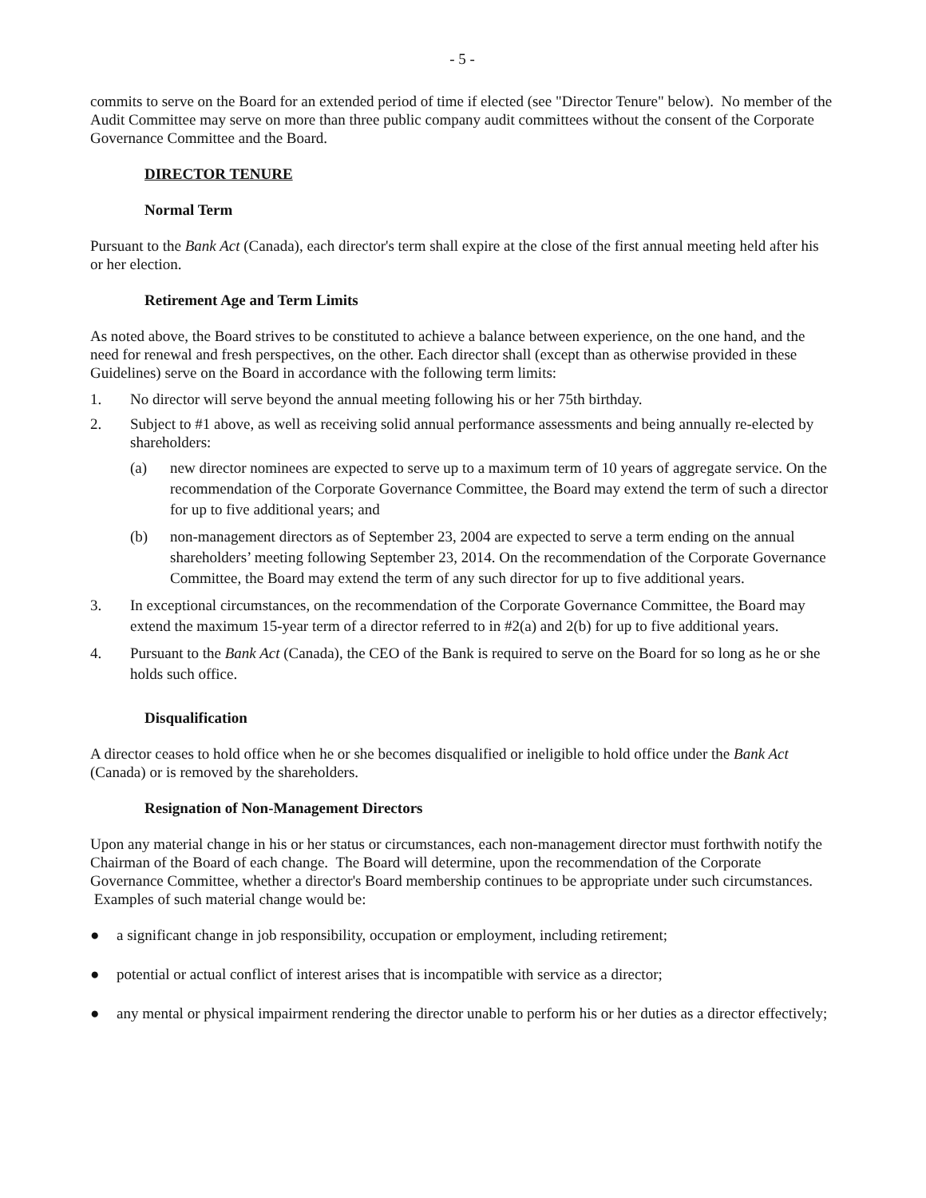- 5 -
commits to serve on the Board for an extended period of time if elected (see "Director Tenure" below). No member of the Audit Committee may serve on more than three public company audit committees without the consent of the Corporate Governance Committee and the Board.
DIRECTOR TENURE
Normal Term
Pursuant to the Bank Act (Canada), each director's term shall expire at the close of the first annual meeting held after his or her election.
Retirement Age and Term Limits
As noted above, the Board strives to be constituted to achieve a balance between experience, on the one hand, and the need for renewal and fresh perspectives, on the other. Each director shall (except than as otherwise provided in these Guidelines) serve on the Board in accordance with the following term limits:
1. No director will serve beyond the annual meeting following his or her 75th birthday.
2. Subject to #1 above, as well as receiving solid annual performance assessments and being annually re-elected by shareholders:
(a) new director nominees are expected to serve up to a maximum term of 10 years of aggregate service. On the recommendation of the Corporate Governance Committee, the Board may extend the term of such a director for up to five additional years; and
(b) non-management directors as of September 23, 2004 are expected to serve a term ending on the annual shareholders’ meeting following September 23, 2014. On the recommendation of the Corporate Governance Committee, the Board may extend the term of any such director for up to five additional years.
3. In exceptional circumstances, on the recommendation of the Corporate Governance Committee, the Board may extend the maximum 15-year term of a director referred to in #2(a) and 2(b) for up to five additional years.
4. Pursuant to the Bank Act (Canada), the CEO of the Bank is required to serve on the Board for so long as he or she holds such office.
Disqualification
A director ceases to hold office when he or she becomes disqualified or ineligible to hold office under the Bank Act (Canada) or is removed by the shareholders.
Resignation of Non-Management Directors
Upon any material change in his or her status or circumstances, each non-management director must forthwith notify the Chairman of the Board of each change. The Board will determine, upon the recommendation of the Corporate Governance Committee, whether a director's Board membership continues to be appropriate under such circumstances. Examples of such material change would be:
● a significant change in job responsibility, occupation or employment, including retirement;
● potential or actual conflict of interest arises that is incompatible with service as a director;
● any mental or physical impairment rendering the director unable to perform his or her duties as a director effectively;